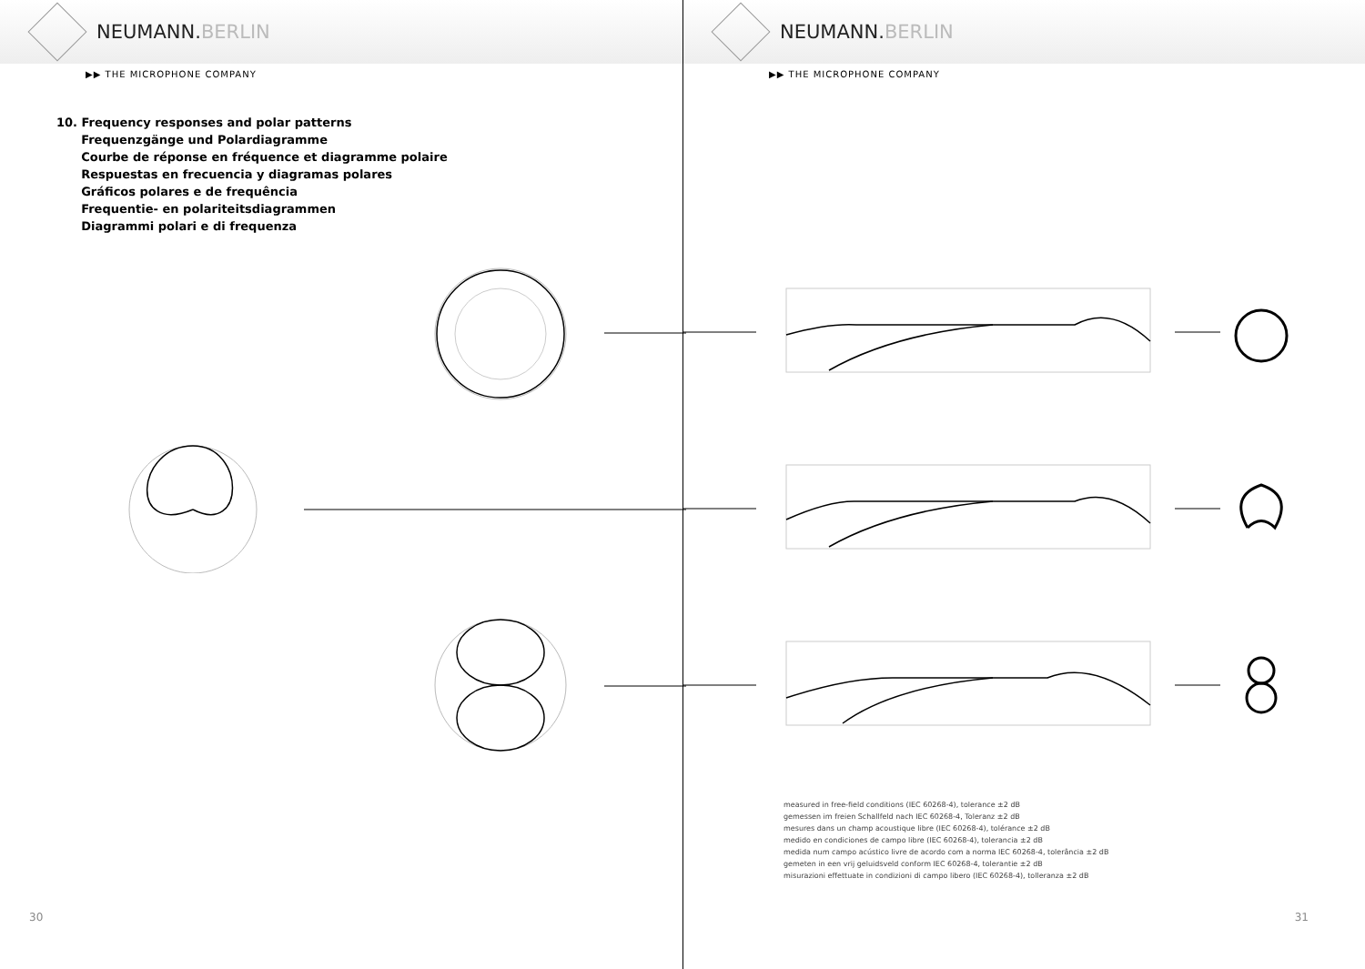NEUMANN.BERLIN
▶▶ THE MICROPHONE COMPANY
10. Frequency responses and polar patterns
Frequenzgänge und Polardiagramme
Courbe de réponse en fréquence et diagramme polaire
Respuestas en frecuencia y diagramas polares
Gráficos polares e de frequência
Frequentie- en polariteitsdiagrammen
Diagrammi polari e di frequenza
30
NEUMANN.BERLIN
▶▶ THE MICROPHONE COMPANY
measured in free-field conditions (IEC 60268-4), tolerance ±2 dB
gemessen im freien Schallfeld nach IEC 60268-4, Toleranz ±2 dB
mesures dans un champ acoustique libre (IEC 60268-4), tolérance ±2 dB
medido en condiciones de campo libre (IEC 60268-4), tolerancia ±2 dB
medida num campo acústico livre de acordo com a norma IEC 60268-4, tolerância ±2 dB
gemeten in een vrij geluidsveld conform IEC 60268-4, tolerantie ±2 dB
misurazioni effettuate in condizioni di campo libero (IEC 60268-4), tolleranza ±2 dB
31